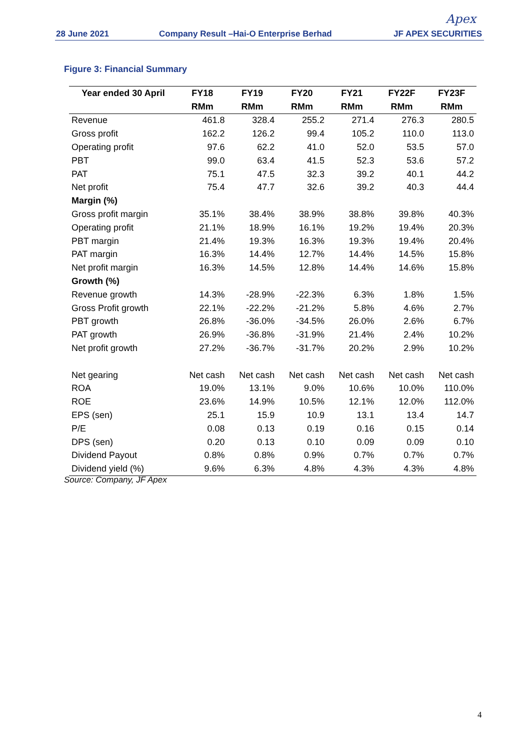28 June 2021
Company Result –Hai-O Enterprise Berhad
Apex
JF APEX SECURITIES
Figure 3: Financial Summary
| Year ended 30 April | FY18 | FY19 | FY20 | FY21 | FY22F | FY23F |
| --- | --- | --- | --- | --- | --- | --- |
| | RMm | RMm | RMm | RMm | RMm | RMm |
| Revenue | 461.8 | 328.4 | 255.2 | 271.4 | 276.3 | 280.5 |
| Gross profit | 162.2 | 126.2 | 99.4 | 105.2 | 110.0 | 113.0 |
| Operating profit | 97.6 | 62.2 | 41.0 | 52.0 | 53.5 | 57.0 |
| PBT | 99.0 | 63.4 | 41.5 | 52.3 | 53.6 | 57.2 |
| PAT | 75.1 | 47.5 | 32.3 | 39.2 | 40.1 | 44.2 |
| Net profit | 75.4 | 47.7 | 32.6 | 39.2 | 40.3 | 44.4 |
| Margin (%) | | | | | | |
| Gross profit margin | 35.1% | 38.4% | 38.9% | 38.8% | 39.8% | 40.3% |
| Operating profit | 21.1% | 18.9% | 16.1% | 19.2% | 19.4% | 20.3% |
| PBT margin | 21.4% | 19.3% | 16.3% | 19.3% | 19.4% | 20.4% |
| PAT margin | 16.3% | 14.4% | 12.7% | 14.4% | 14.5% | 15.8% |
| Net profit margin | 16.3% | 14.5% | 12.8% | 14.4% | 14.6% | 15.8% |
| Growth (%) | | | | | | |
| Revenue growth | 14.3% | -28.9% | -22.3% | 6.3% | 1.8% | 1.5% |
| Gross Profit growth | 22.1% | -22.2% | -21.2% | 5.8% | 4.6% | 2.7% |
| PBT growth | 26.8% | -36.0% | -34.5% | 26.0% | 2.6% | 6.7% |
| PAT growth | 26.9% | -36.8% | -31.9% | 21.4% | 2.4% | 10.2% |
| Net profit growth | 27.2% | -36.7% | -31.7% | 20.2% | 2.9% | 10.2% |
| Net gearing | Net cash | Net cash | Net cash | Net cash | Net cash | Net cash |
| ROA | 19.0% | 13.1% | 9.0% | 10.6% | 10.0% | 110.0% |
| ROE | 23.6% | 14.9% | 10.5% | 12.1% | 12.0% | 112.0% |
| EPS (sen) | 25.1 | 15.9 | 10.9 | 13.1 | 13.4 | 14.7 |
| P/E | 0.08 | 0.13 | 0.19 | 0.16 | 0.15 | 0.14 |
| DPS (sen) | 0.20 | 0.13 | 0.10 | 0.09 | 0.09 | 0.10 |
| Dividend Payout | 0.8% | 0.8% | 0.9% | 0.7% | 0.7% | 0.7% |
| Dividend yield (%) | 9.6% | 6.3% | 4.8% | 4.3% | 4.3% | 4.8% |
Source: Company, JF Apex
4